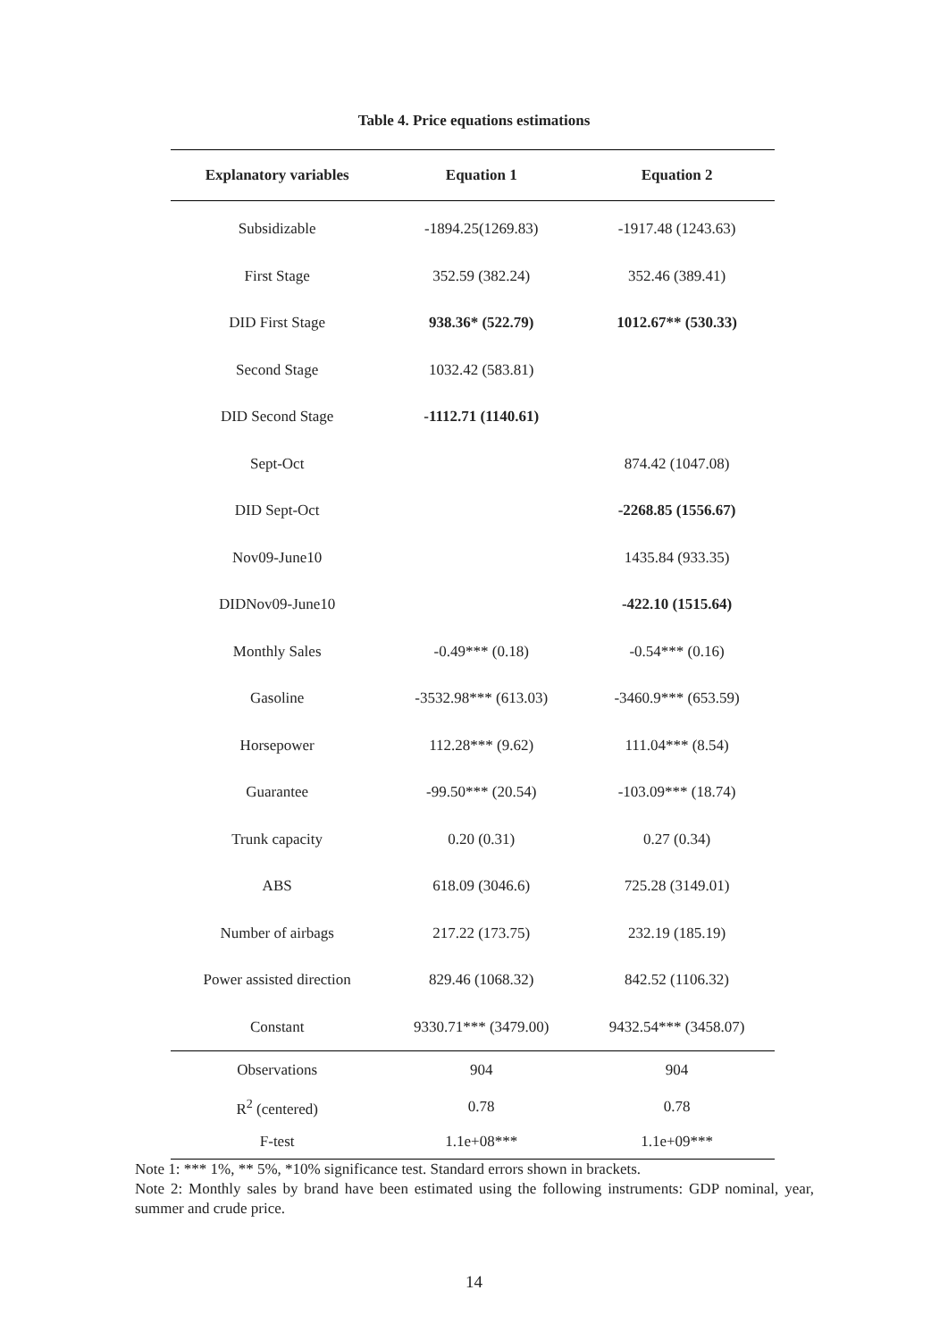Table 4. Price equations estimations
| Explanatory variables | Equation 1 | Equation 2 |
| --- | --- | --- |
| Subsidizable | -1894.25(1269.83) | -1917.48 (1243.63) |
| First Stage | 352.59 (382.24) | 352.46 (389.41) |
| DID First Stage | 938.36* (522.79) | 1012.67** (530.33) |
| Second Stage | 1032.42 (583.81) | |
| DID Second Stage | -1112.71 (1140.61) | |
| Sept-Oct | | 874.42 (1047.08) |
| DID Sept-Oct | | -2268.85 (1556.67) |
| Nov09-June10 | | 1435.84 (933.35) |
| DIDNov09-June10 | | -422.10 (1515.64) |
| Monthly Sales | -0.49*** (0.18) | -0.54*** (0.16) |
| Gasoline | -3532.98*** (613.03) | -3460.9*** (653.59) |
| Horsepower | 112.28*** (9.62) | 111.04*** (8.54) |
| Guarantee | -99.50*** (20.54) | -103.09*** (18.74) |
| Trunk capacity | 0.20 (0.31) | 0.27 (0.34) |
| ABS | 618.09 (3046.6) | 725.28 (3149.01) |
| Number of airbags | 217.22 (173.75) | 232.19 (185.19) |
| Power assisted direction | 829.46 (1068.32) | 842.52 (1106.32) |
| Constant | 9330.71*** (3479.00) | 9432.54*** (3458.07) |
| Observations | 904 | 904 |
| R<sup>2</sup> (centered) | 0.78 | 0.78 |
| F-test | 1.1e+08*** | 1.1e+09*** |
Note 1: *** 1%, ** 5%, *10% significance test. Standard errors shown in brackets.
Note 2: Monthly sales by brand have been estimated using the following instruments: GDP nominal, year, summer and crude price.
14